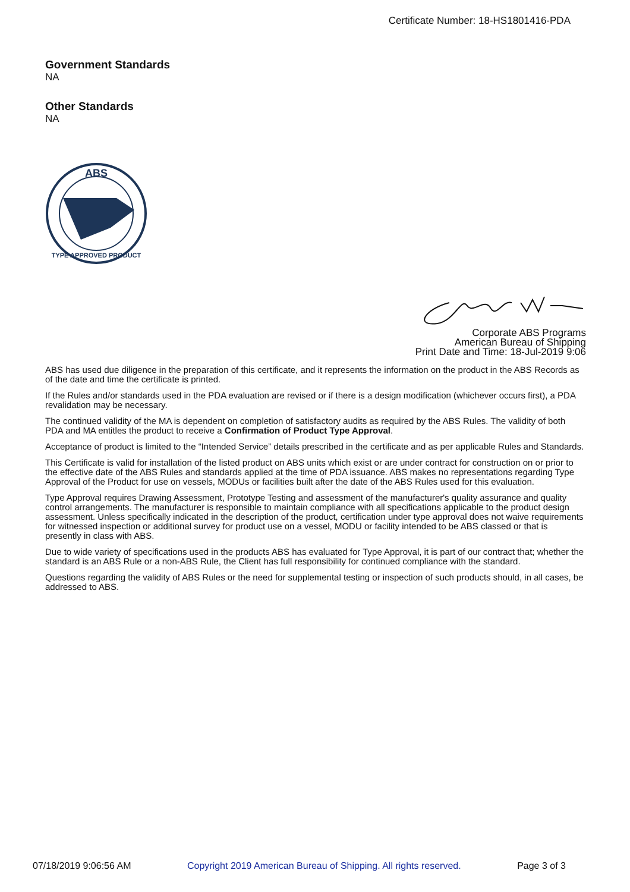Certificate Number: 18-HS1801416-PDA
Government Standards
NA
Other Standards
NA
ABS
TYPE APPROVED PRODUCT
Corporate ABS Programs
American Bureau of Shipping
Print Date and Time: 18-Jul-2019 9:06
ABS has used due diligence in the preparation of this certificate, and it represents the information on the product in the ABS Records as of the date and time the certificate is printed.
If the Rules and/or standards used in the PDA evaluation are revised or if there is a design modification (whichever occurs first), a PDA revalidation may be necessary.
The continued validity of the MA is dependent on completion of satisfactory audits as required by the ABS Rules. The validity of both PDA and MA entitles the product to receive a Confirmation of Product Type Approval.
Acceptance of product is limited to the “Intended Service” details prescribed in the certificate and as per applicable Rules and Standards.
This Certificate is valid for installation of the listed product on ABS units which exist or are under contract for construction on or prior to the effective date of the ABS Rules and standards applied at the time of PDA issuance. ABS makes no representations regarding Type Approval of the Product for use on vessels, MODUs or facilities built after the date of the ABS Rules used for this evaluation.
Type Approval requires Drawing Assessment, Prototype Testing and assessment of the manufacturer's quality assurance and quality control arrangements. The manufacturer is responsible to maintain compliance with all specifications applicable to the product design assessment. Unless specifically indicated in the description of the product, certification under type approval does not waive requirements for witnessed inspection or additional survey for product use on a vessel, MODU or facility intended to be ABS classed or that is presently in class with ABS.
Due to wide variety of specifications used in the products ABS has evaluated for Type Approval, it is part of our contract that; whether the standard is an ABS Rule or a non-ABS Rule, the Client has full responsibility for continued compliance with the standard.
Questions regarding the validity of ABS Rules or the need for supplemental testing or inspection of such products should, in all cases, be addressed to ABS.
07/18/2019 9:06:56 AM Copyright 2019 American Bureau of Shipping. All rights reserved. Page 3 of 3